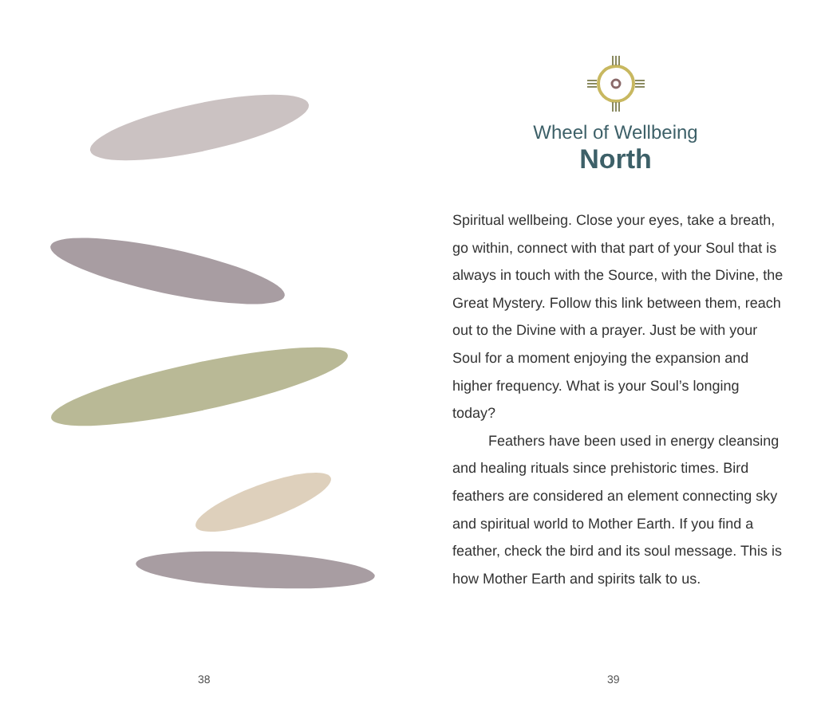38
Wheel of Wellbeing
North
Spiritual wellbeing. Close your eyes, take a breath, go within, connect with that part of your Soul that is always in touch with the Source, with the Divine, the Great Mystery. Follow this link between them, reach out to the Divine with a prayer. Just be with your Soul for a moment enjoying the expansion and higher frequency. What is your Soul’s longing today?
Feathers have been used in energy cleansing and healing rituals since prehistoric times. Bird feathers are considered an element connecting sky and spiritual world to Mother Earth. If you find a feather, check the bird and its soul message. This is how Mother Earth and spirits talk to us.
39